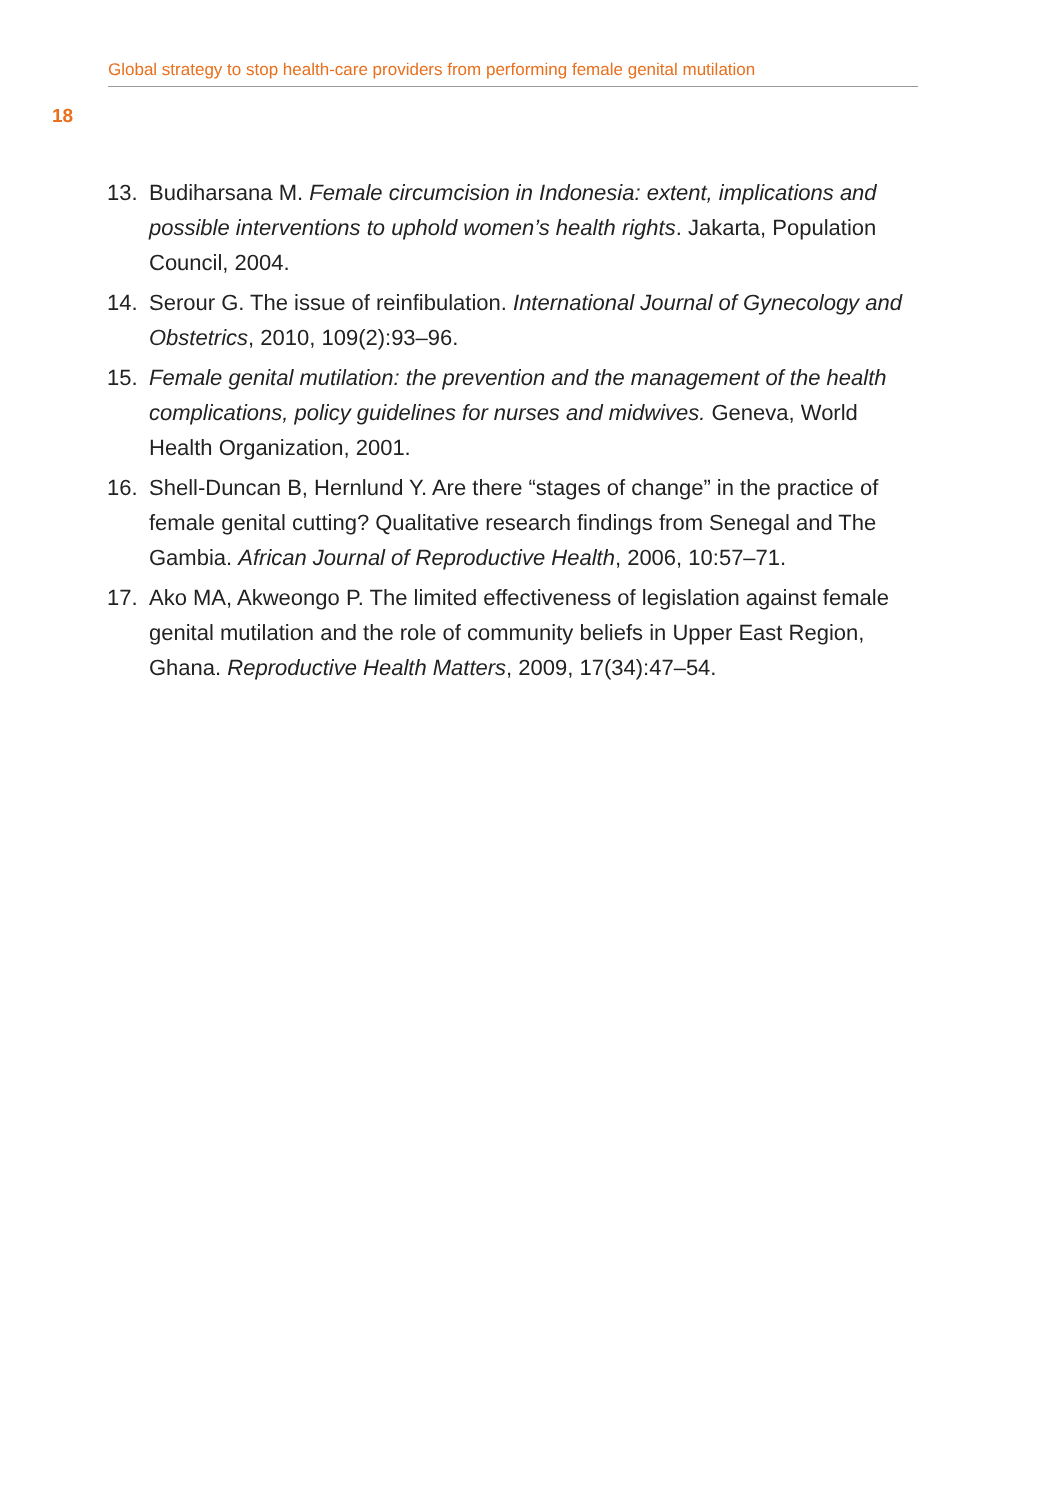Global strategy to stop health-care providers from performing female genital mutilation
18
13. Budiharsana M. Female circumcision in Indonesia: extent, implications and possible interventions to uphold women’s health rights. Jakarta, Population Council, 2004.
14. Serour G. The issue of reinfibulation. International Journal of Gynecology and Obstetrics, 2010, 109(2):93–96.
15. Female genital mutilation: the prevention and the management of the health complications, policy guidelines for nurses and midwives. Geneva, World Health Organization, 2001.
16. Shell-Duncan B, Hernlund Y. Are there “stages of change” in the practice of female genital cutting? Qualitative research findings from Senegal and The Gambia. African Journal of Reproductive Health, 2006, 10:57–71.
17. Ako MA, Akweongo P. The limited effectiveness of legislation against female genital mutilation and the role of community beliefs in Upper East Region, Ghana. Reproductive Health Matters, 2009, 17(34):47–54.